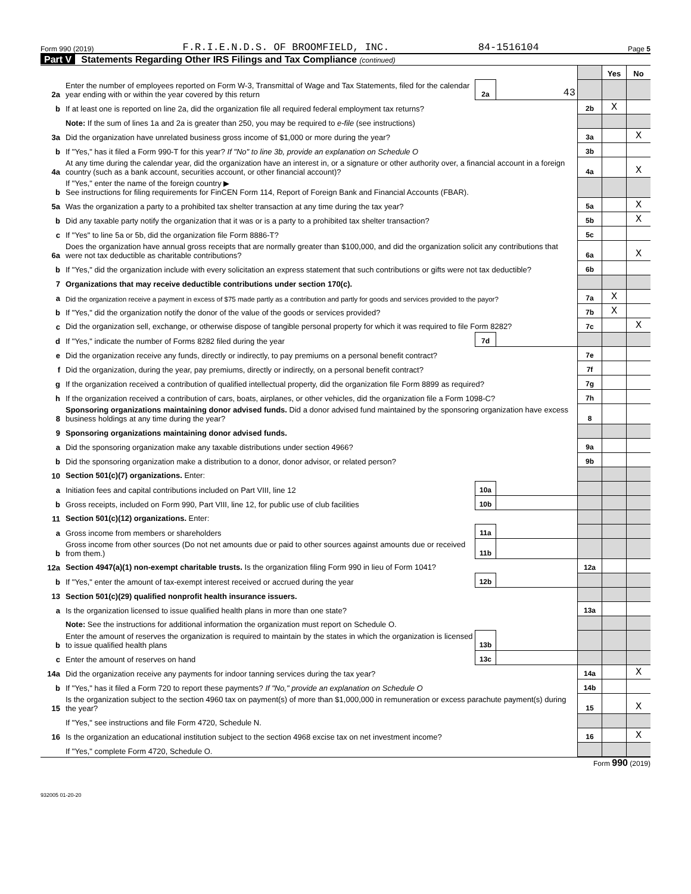Form 990 (2019) F.R.I.E.N.D.S. OF BROOMFIELD, INC. 84-1516104 Page 5
Part V Statements Regarding Other IRS Filings and Tax Compliance (continued)
| | | | | | Yes | No |
| 2a | Enter the number of employees reported on Form W-3, Transmittal of Wage and Tax Statements, filed for the calendar year ending with or within the year covered by this return | 2a | 43 | | | |
| b | If at least one is reported on line 2a, did the organization file all required federal employment tax returns? | | | 2b | X | |
| | Note: If the sum of lines 1a and 2a is greater than 250, you may be required to e-file (see instructions) | | | | | |
| 3a | Did the organization have unrelated business gross income of $1,000 or more during the year? | | | 3a | | X |
| b | If "Yes," has it filed a Form 990-T for this year? If "No" to line 3b, provide an explanation on Schedule O | | | 3b | | |
| 4a | At any time during the calendar year, did the organization have an interest in, or a signature or other authority over, a financial account in a foreign country (such as a bank account, securities account, or other financial account)? | | | 4a | | X |
| b | If "Yes," enter the name of the foreign country ▶ See instructions for filing requirements for FinCEN Form 114, Report of Foreign Bank and Financial Accounts (FBAR). | | | | | |
| 5a | Was the organization a party to a prohibited tax shelter transaction at any time during the tax year? | | | 5a | | X |
| b | Did any taxable party notify the organization that it was or is a party to a prohibited tax shelter transaction? | | | 5b | | X |
| c | If "Yes" to line 5a or 5b, did the organization file Form 8886-T? | | | 5c | | |
| 6a | Does the organization have annual gross receipts that are normally greater than $100,000, and did the organization solicit any contributions that were not tax deductible as charitable contributions? | | | 6a | | X |
| b | If "Yes," did the organization include with every solicitation an express statement that such contributions or gifts were not tax deductible? | | | 6b | | |
| 7 | Organizations that may receive deductible contributions under section 170(c). | | | | | |
| a | Did the organization receive a payment in excess of $75 made partly as a contribution and partly for goods and services provided to the payor? | | | 7a | X | |
| b | If "Yes," did the organization notify the donor of the value of the goods or services provided? | | | 7b | X | |
| c | Did the organization sell, exchange, or otherwise dispose of tangible personal property for which it was required to file Form 8282? | | | 7c | | X |
| d | If "Yes," indicate the number of Forms 8282 filed during the year | 7d | | | | |
| e | Did the organization receive any funds, directly or indirectly, to pay premiums on a personal benefit contract? | | | 7e | | |
| f | Did the organization, during the year, pay premiums, directly or indirectly, on a personal benefit contract? | | | 7f | | |
| g | If the organization received a contribution of qualified intellectual property, did the organization file Form 8899 as required? | | | 7g | | |
| h | If the organization received a contribution of cars, boats, airplanes, or other vehicles, did the organization file a Form 1098-C? | | | 7h | | |
| 8 | Sponsoring organizations maintaining donor advised funds. Did a donor advised fund maintained by the sponsoring organization have excess business holdings at any time during the year? | | | 8 | | |
| 9 | Sponsoring organizations maintaining donor advised funds. | | | | | |
| a | Did the sponsoring organization make any taxable distributions under section 4966? | | | 9a | | |
| b | Did the sponsoring organization make a distribution to a donor, donor advisor, or related person? | | | 9b | | |
| 10 | Section 501(c)(7) organizations. Enter: | | | | | |
| a | Initiation fees and capital contributions included on Part VIII, line 12 | 10a | | | | |
| b | Gross receipts, included on Form 990, Part VIII, line 12, for public use of club facilities | 10b | | | | |
| 11 | Section 501(c)(12) organizations. Enter: | | | | | |
| a | Gross income from members or shareholders | 11a | | | | |
| b | Gross income from other sources (Do not net amounts due or paid to other sources against amounts due or received from them.) | 11b | | | | |
| 12a | Section 4947(a)(1) non-exempt charitable trusts. Is the organization filing Form 990 in lieu of Form 1041? | | | 12a | | |
| b | If "Yes," enter the amount of tax-exempt interest received or accrued during the year | 12b | | | | |
| 13 | Section 501(c)(29) qualified nonprofit health insurance issuers. | | | | | |
| a | Is the organization licensed to issue qualified health plans in more than one state? | | | 13a | | |
| | Note: See the instructions for additional information the organization must report on Schedule O. | | | | | |
| b | Enter the amount of reserves the organization is required to maintain by the states in which the organization is licensed to issue qualified health plans | 13b | | | | |
| c | Enter the amount of reserves on hand | 13c | | | | |
| 14a | Did the organization receive any payments for indoor tanning services during the tax year? | | | 14a | | X |
| b | If "Yes," has it filed a Form 720 to report these payments? If "No," provide an explanation on Schedule O | | | 14b | | |
| 15 | Is the organization subject to the section 4960 tax on payment(s) of more than $1,000,000 in remuneration or excess parachute payment(s) during the year? | | | 15 | | X |
| | If "Yes," see instructions and file Form 4720, Schedule N. | | | | | |
| 16 | Is the organization an educational institution subject to the section 4968 excise tax on net investment income? | | | 16 | | X |
| | If "Yes," complete Form 4720, Schedule O. | | | | | |
Form 990 (2019)
932005 01-20-20